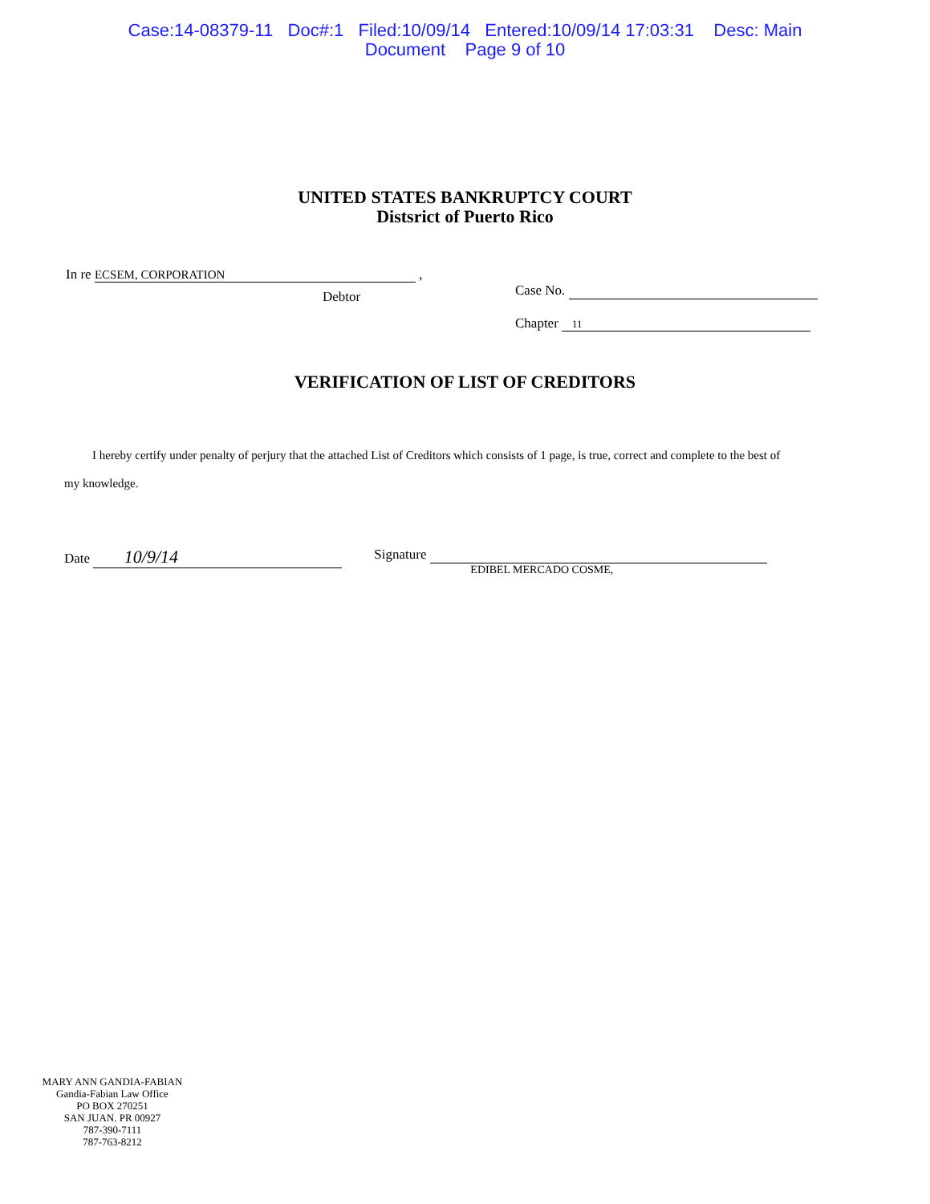Case:14-08379-11 Doc#:1 Filed:10/09/14 Entered:10/09/14 17:03:31 Desc: Main
Document Page 9 of 10
UNITED STATES BANKRUPTCY COURT
Distsrict of Puerto Rico
In re ECSEM, CORPORATION ,
Debtor
Case No.
Chapter 11
VERIFICATION OF LIST OF CREDITORS
I hereby certify under penalty of perjury that the attached List of Creditors which consists of 1 page, is true, correct and complete to the best of
my knowledge.
Date 10/9/14
Signature
EDIBEL MERCADO COSME,
MARY ANN GANDIA-FABIAN
Gandia-Fabian Law Office
PO BOX 270251
SAN JUAN. PR 00927
787-390-7111
787-763-8212